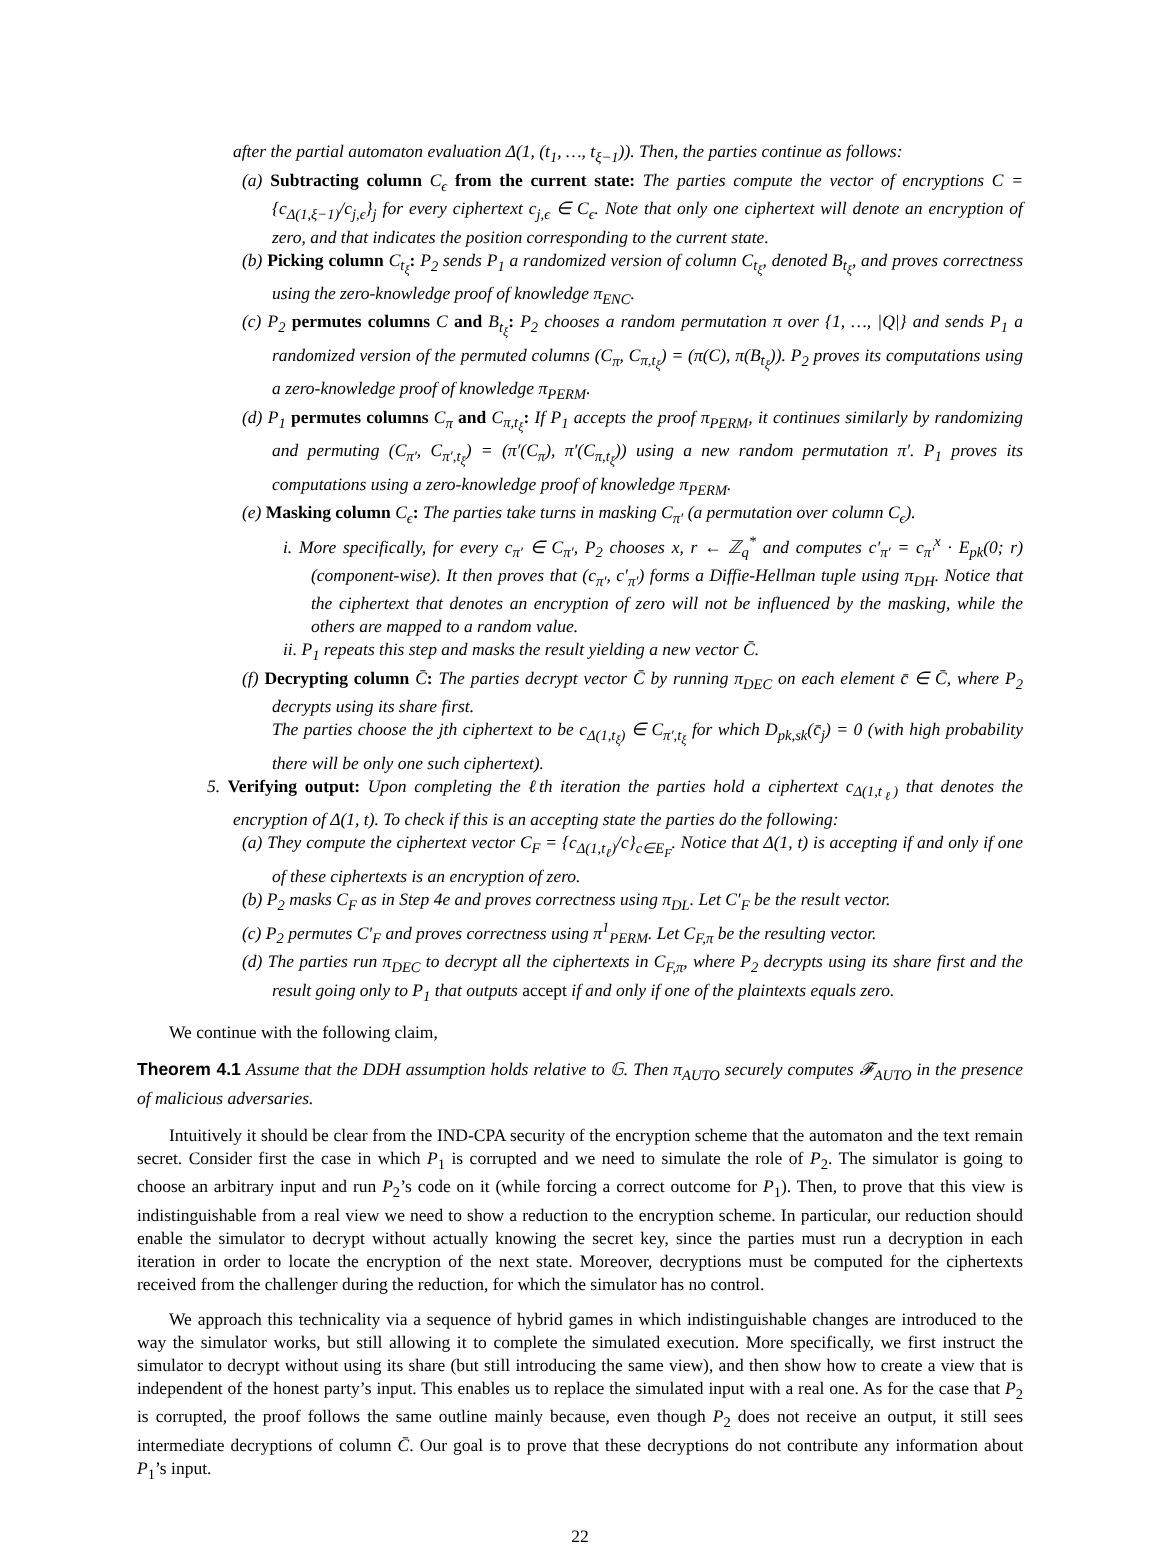after the partial automaton evaluation Δ(1, (t<sub>1</sub>, …, t<sub>ξ−1</sub>)). Then, the parties continue as follows:
(a) Subtracting column C<sub>ϵ</sub> from the current state: The parties compute the vector of encryptions C = {c<sub>Δ(1,ξ−1)</sub>/c<sub>j,ϵ</sub>}<sub>j</sub> for every ciphertext c<sub>j,ϵ</sub> ∈ C<sub>ϵ</sub>. Note that only one ciphertext will denote an encryption of zero, and that indicates the position corresponding to the current state.
(b) Picking column C<sub>t<sub>ξ</sub></sub>: P<sub>2</sub> sends P<sub>1</sub> a randomized version of column C<sub>t<sub>ξ</sub></sub>, denoted B<sub>t<sub>ξ</sub></sub>, and proves correctness using the zero-knowledge proof of knowledge π<sub>ENC</sub>.
(c) P<sub>2</sub> permutes columns C and B<sub>t<sub>ξ</sub></sub>: P<sub>2</sub> chooses a random permutation π over {1, …, |Q|} and sends P<sub>1</sub> a randomized version of the permuted columns (C<sub>π</sub>, C<sub>π,t<sub>ξ</sub></sub>) = (π(C), π(B<sub>t<sub>ξ</sub></sub>)). P<sub>2</sub> proves its computations using a zero-knowledge proof of knowledge π<sub>PERM</sub>.
(d) P<sub>1</sub> permutes columns C<sub>π</sub> and C<sub>π,t<sub>ξ</sub></sub>: If P<sub>1</sub> accepts the proof π<sub>PERM</sub>, it continues similarly by randomizing and permuting (C<sub>π′</sub>, C<sub>π′,t<sub>ξ</sub></sub>) = (π′(C<sub>π</sub>), π′(C<sub>π,t<sub>ξ</sub></sub>)) using a new random permutation π′. P<sub>1</sub> proves its computations using a zero-knowledge proof of knowledge π<sub>PERM</sub>.
(e) Masking column C<sub>ϵ</sub>: The parties take turns in masking C<sub>π′</sub> (a permutation over column C<sub>ϵ</sub>).
i. More specifically, for every c<sub>π′</sub> ∈ C<sub>π′</sub>, P<sub>2</sub> chooses x, r ← ℤ<sub>q</sub><sup>*</sup> and computes c′<sub>π′</sub> = c<sub>π′</sub><sup>x</sup> · E<sub>pk</sub>(0; r) (component-wise). It then proves that (c<sub>π′</sub>, c′<sub>π′</sub>) forms a Diffie-Hellman tuple using π<sub>DH</sub>. Notice that the ciphertext that denotes an encryption of zero will not be influenced by the masking, while the others are mapped to a random value.
ii. P<sub>1</sub> repeats this step and masks the result yielding a new vector C̄.
(f) Decrypting column C̄: The parties decrypt vector C̄ by running π<sub>DEC</sub> on each element c̄ ∈ C̄, where P<sub>2</sub> decrypts using its share first.
The parties choose the jth ciphertext to be c<sub>Δ(1,t<sub>ξ</sub>)</sub> ∈ C<sub>π′,t<sub>ξ</sub></sub> for which D<sub>pk,sk</sub>(c̄<sub>j</sub>) = 0 (with high probability there will be only one such ciphertext).
5. Verifying output: Upon completing the ℓth iteration the parties hold a ciphertext c<sub>Δ(1,t<sub>ℓ</sub>)</sub> that denotes the encryption of Δ(1, t). To check if this is an accepting state the parties do the following:
(a) They compute the ciphertext vector C<sub>F</sub> = {c<sub>Δ(1,t<sub>ℓ</sub>)</sub>/c}<sub>c∈E<sub>F</sub></sub>. Notice that Δ(1, t) is accepting if and only if one of these ciphertexts is an encryption of zero.
(b) P<sub>2</sub> masks C<sub>F</sub> as in Step 4e and proves correctness using π<sub>DL</sub>. Let C′<sub>F</sub> be the result vector.
(c) P<sub>2</sub> permutes C′<sub>F</sub> and proves correctness using π<sup>1</sup><sub>PERM</sub>. Let C<sub>F,π</sub> be the resulting vector.
(d) The parties run π<sub>DEC</sub> to decrypt all the ciphertexts in C<sub>F,π</sub>, where P<sub>2</sub> decrypts using its share first and the result going only to P<sub>1</sub> that outputs accept if and only if one of the plaintexts equals zero.
We continue with the following claim,
Theorem 4.1 Assume that the DDH assumption holds relative to 𝔾. Then π<sub>AUTO</sub> securely computes 𝓕<sub>AUTO</sub> in the presence of malicious adversaries.
Intuitively it should be clear from the IND-CPA security of the encryption scheme that the automaton and the text remain secret. Consider first the case in which P<sub>1</sub> is corrupted and we need to simulate the role of P<sub>2</sub>. The simulator is going to choose an arbitrary input and run P<sub>2</sub>’s code on it (while forcing a correct outcome for P<sub>1</sub>). Then, to prove that this view is indistinguishable from a real view we need to show a reduction to the encryption scheme. In particular, our reduction should enable the simulator to decrypt without actually knowing the secret key, since the parties must run a decryption in each iteration in order to locate the encryption of the next state. Moreover, decryptions must be computed for the ciphertexts received from the challenger during the reduction, for which the simulator has no control.
We approach this technicality via a sequence of hybrid games in which indistinguishable changes are introduced to the way the simulator works, but still allowing it to complete the simulated execution. More specifically, we first instruct the simulator to decrypt without using its share (but still introducing the same view), and then show how to create a view that is independent of the honest party’s input. This enables us to replace the simulated input with a real one. As for the case that P<sub>2</sub> is corrupted, the proof follows the same outline mainly because, even though P<sub>2</sub> does not receive an output, it still sees intermediate decryptions of column C̄. Our goal is to prove that these decryptions do not contribute any information about P<sub>1</sub>’s input.
22